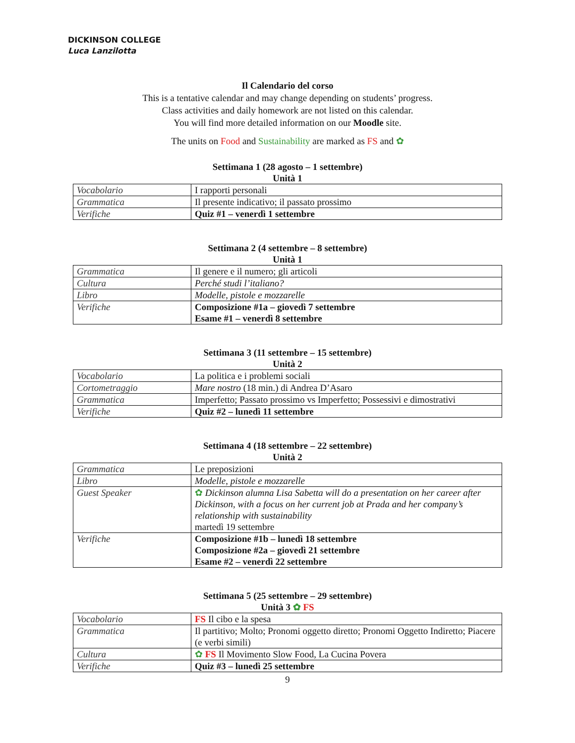DICKINSON COLLEGE
Luca Lanzilotta
Il Calendario del corso
This is a tentative calendar and may change depending on students’ progress.
Class activities and daily homework are not listed on this calendar.
You will find more detailed information on our Moodle site.
The units on Food and Sustainability are marked as FS and ✿
Settimana 1 (28 agosto – 1 settembre)
Unità 1
| Vocabolario | I rapporti personali |
| Grammatica | Il presente indicativo; il passato prossimo |
| Verifiche | Quiz #1 – venerdì 1 settembre |
Settimana 2 (4 settembre – 8 settembre)
Unità 1
| Grammatica | Il genere e il numero; gli articoli |
| Cultura | Perché studi l’italiano? |
| Libro | Modelle, pistole e mozzarelle |
| Verifiche | Composizione #1a – giovedì 7 settembre Esame #1 – venerdì 8 settembre |
Settimana 3 (11 settembre – 15 settembre)
Unità 2
| Vocabolario | La politica e i problemi sociali |
| Cortometraggio | Mare nostro (18 min.) di Andrea D’Asaro |
| Grammatica | Imperfetto; Passato prossimo vs Imperfetto; Possessivi e dimostrativi |
| Verifiche | Quiz #2 – lunedì 11 settembre |
Settimana 4 (18 settembre – 22 settembre)
Unità 2
| Grammatica | Le preposizioni |
| Libro | Modelle, pistole e mozzarelle |
| Guest Speaker | ✿ Dickinson alumna Lisa Sabetta will do a presentation on her career after Dickinson, with a focus on her current job at Prada and her company’s relationship with sustainability martedì 19 settembre |
| Verifiche | Composizione #1b – lunedì 18 settembre Composizione #2a – giovedì 21 settembre Esame #2 – venerdì 22 settembre |
Settimana 5 (25 settembre – 29 settembre)
Unità 3 ✿ FS
| Vocabolario | FS Il cibo e la spesa |
| Grammatica | Il partitivo; Molto; Pronomi oggetto diretto; Pronomi Oggetto Indiretto; Piacere (e verbi simili) |
| Cultura | ✿ FS Il Movimento Slow Food, La Cucina Povera |
| Verifiche | Quiz #3 – lunedì 25 settembre |
9